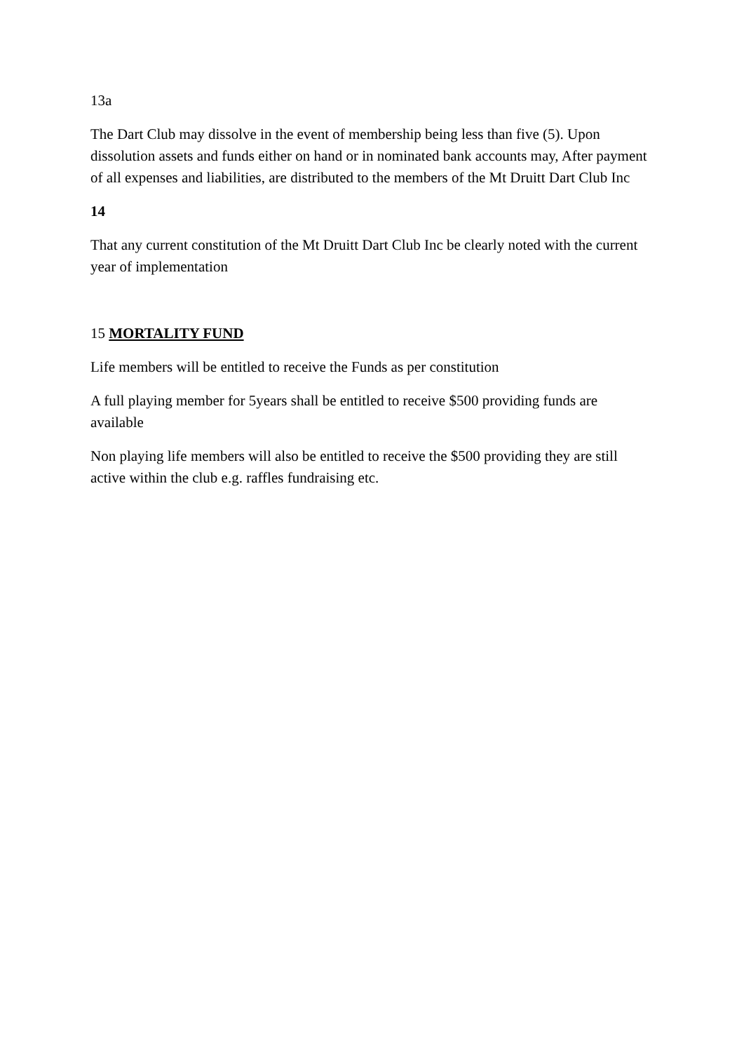13a
The Dart Club may dissolve in the event of membership being less than five (5). Upon dissolution assets and funds either on hand or in nominated bank accounts may, After payment of all expenses and liabilities, are distributed to the members of the Mt Druitt Dart Club Inc
14
That any current constitution of the Mt Druitt Dart Club Inc be clearly noted with the current year of implementation
15 MORTALITY FUND
Life members will be entitled to receive the Funds as per constitution
A full playing member for 5years shall be entitled to receive $500 providing funds are available
Non playing life members will also be entitled to receive the $500 providing they are still active within the club e.g. raffles fundraising etc.